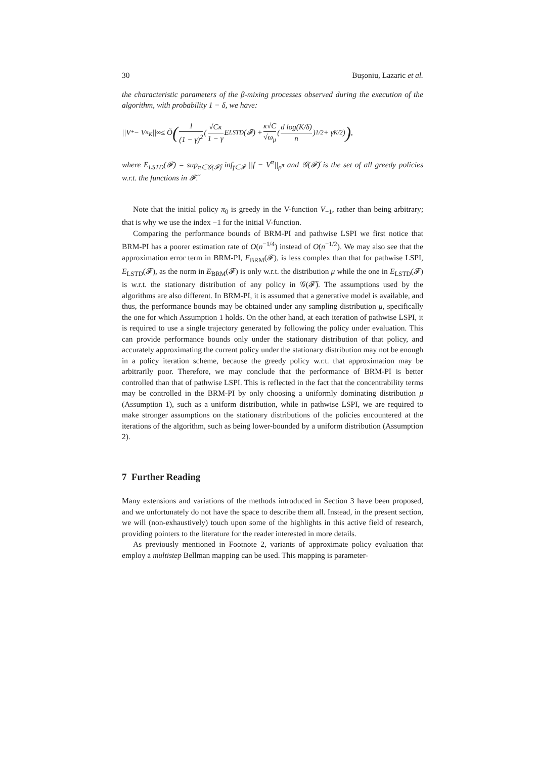30 Buşoniu, Lazaric et al.
the characteristic parameters of the β-mixing processes observed during the execution of the algorithm, with probability 1 − δ, we have:
||V<sup>*</sup> − V<sup>π<sub>K</sub></sup>||<sub>∞</sub> ≤ Õ (1 (1 − γ)<sup>2</sup> (√Cκ 1 − γ E<sub>LSTD</sub>(𝓕) + κ√C √ω<sub>μ</sub> (d log(K/δ) n)<sup>1/2</sup> + γ<sup>K/2</sup>)),
where E<sub>LSTD</sub>(𝓕) = sup<sub>π∈𝒢(𝓕̃)</sub> inf<sub>f∈𝓕</sub> ||f − V<sup>π</sup>||<sub>ρ<sup>π</sup></sub> and 𝒢(𝓕̃) is the set of all greedy policies w.r.t. the functions in 𝓕̃.
Note that the initial policy π<sub>0</sub> is greedy in the V-function V<sub>−1</sub>, rather than being arbitrary; that is why we use the index −1 for the initial V-function.
Comparing the performance bounds of BRM-PI and pathwise LSPI we first notice that BRM-PI has a poorer estimation rate of O(n<sup>−1/4</sup>) instead of O(n<sup>−1/2</sup>). We may also see that the approximation error term in BRM-PI, E<sub>BRM</sub>(𝓕), is less complex than that for pathwise LSPI, E<sub>LSTD</sub>(𝓕), as the norm in E<sub>BRM</sub>(𝓕) is only w.r.t. the distribution μ while the one in E<sub>LSTD</sub>(𝓕) is w.r.t. the stationary distribution of any policy in 𝒢(𝓕̃). The assumptions used by the algorithms are also different. In BRM-PI, it is assumed that a generative model is available, and thus, the performance bounds may be obtained under any sampling distribution μ, specifically the one for which Assumption 1 holds. On the other hand, at each iteration of pathwise LSPI, it is required to use a single trajectory generated by following the policy under evaluation. This can provide performance bounds only under the stationary distribution of that policy, and accurately approximating the current policy under the stationary distribution may not be enough in a policy iteration scheme, because the greedy policy w.r.t. that approximation may be arbitrarily poor. Therefore, we may conclude that the performance of BRM-PI is better controlled than that of pathwise LSPI. This is reflected in the fact that the concentrability terms may be controlled in the BRM-PI by only choosing a uniformly dominating distribution μ (Assumption 1), such as a uniform distribution, while in pathwise LSPI, we are required to make stronger assumptions on the stationary distributions of the policies encountered at the iterations of the algorithm, such as being lower-bounded by a uniform distribution (Assumption 2).
7 Further Reading
Many extensions and variations of the methods introduced in Section 3 have been proposed, and we unfortunately do not have the space to describe them all. Instead, in the present section, we will (non-exhaustively) touch upon some of the highlights in this active field of research, providing pointers to the literature for the reader interested in more details.
As previously mentioned in Footnote 2, variants of approximate policy evaluation that employ a multistep Bellman mapping can be used. This mapping is parameter-